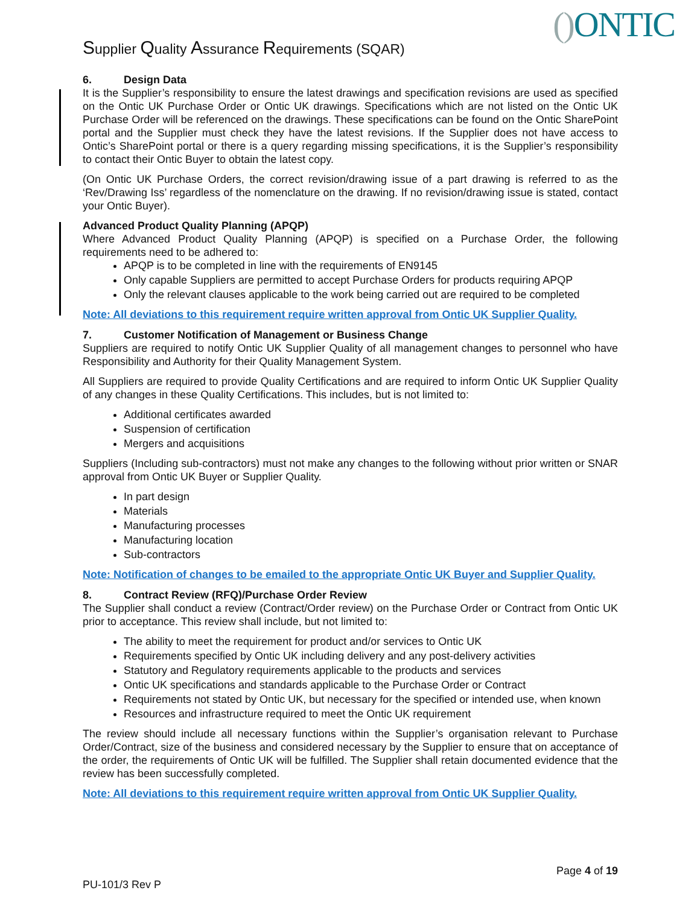Supplier Quality Assurance Requirements (SQAR)
() ONTIC
6. Design Data
It is the Supplier’s responsibility to ensure the latest drawings and specification revisions are used as specified on the Ontic UK Purchase Order or Ontic UK drawings. Specifications which are not listed on the Ontic UK Purchase Order will be referenced on the drawings. These specifications can be found on the Ontic SharePoint portal and the Supplier must check they have the latest revisions. If the Supplier does not have access to Ontic’s SharePoint portal or there is a query regarding missing specifications, it is the Supplier’s responsibility to contact their Ontic Buyer to obtain the latest copy.
(On Ontic UK Purchase Orders, the correct revision/drawing issue of a part drawing is referred to as the ‘Rev/Drawing Iss’ regardless of the nomenclature on the drawing. If no revision/drawing issue is stated, contact your Ontic Buyer).
Advanced Product Quality Planning (APQP)
Where Advanced Product Quality Planning (APQP) is specified on a Purchase Order, the following requirements need to be adhered to:
APQP is to be completed in line with the requirements of EN9145
Only capable Suppliers are permitted to accept Purchase Orders for products requiring APQP
Only the relevant clauses applicable to the work being carried out are required to be completed
Note: All deviations to this requirement require written approval from Ontic UK Supplier Quality.
7. Customer Notification of Management or Business Change
Suppliers are required to notify Ontic UK Supplier Quality of all management changes to personnel who have Responsibility and Authority for their Quality Management System.
All Suppliers are required to provide Quality Certifications and are required to inform Ontic UK Supplier Quality of any changes in these Quality Certifications. This includes, but is not limited to:
Additional certificates awarded
Suspension of certification
Mergers and acquisitions
Suppliers (Including sub-contractors) must not make any changes to the following without prior written or SNAR approval from Ontic UK Buyer or Supplier Quality.
In part design
Materials
Manufacturing processes
Manufacturing location
Sub-contractors
Note: Notification of changes to be emailed to the appropriate Ontic UK Buyer and Supplier Quality.
8. Contract Review (RFQ)/Purchase Order Review
The Supplier shall conduct a review (Contract/Order review) on the Purchase Order or Contract from Ontic UK prior to acceptance. This review shall include, but not limited to:
The ability to meet the requirement for product and/or services to Ontic UK
Requirements specified by Ontic UK including delivery and any post-delivery activities
Statutory and Regulatory requirements applicable to the products and services
Ontic UK specifications and standards applicable to the Purchase Order or Contract
Requirements not stated by Ontic UK, but necessary for the specified or intended use, when known
Resources and infrastructure required to meet the Ontic UK requirement
The review should include all necessary functions within the Supplier’s organisation relevant to Purchase Order/Contract, size of the business and considered necessary by the Supplier to ensure that on acceptance of the order, the requirements of Ontic UK will be fulfilled. The Supplier shall retain documented evidence that the review has been successfully completed.
Note: All deviations to this requirement require written approval from Ontic UK Supplier Quality.
Page 4 of 19
PU-101/3 Rev P